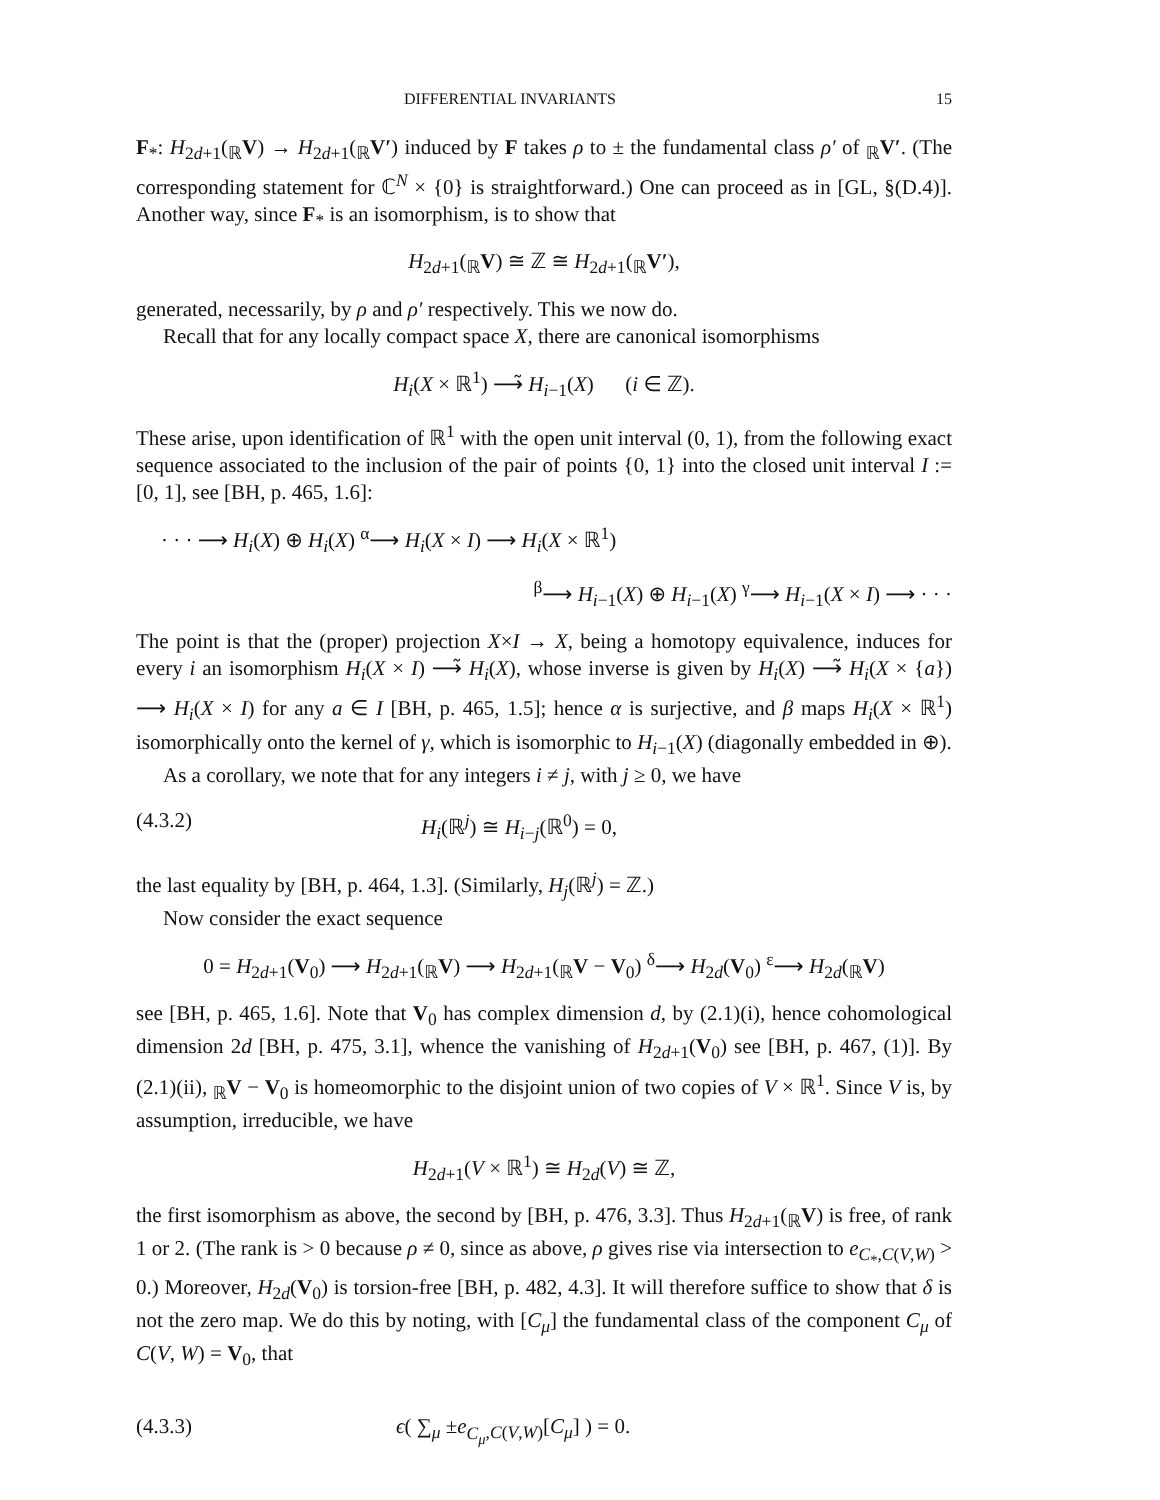DIFFERENTIAL INVARIANTS 15
F<sub>*</sub>: H<sub>2d+1</sub>(<sub>ℝ</sub>V) → H<sub>2d+1</sub>(<sub>ℝ</sub>V′) induced by F takes ρ to ± the fundamental class ρ′ of <sub>ℝ</sub>V′. (The corresponding statement for ℂ<sup>N</sup> × {0} is straightforward.) One can proceed as in [GL, §(D.4)]. Another way, since F<sub>*</sub> is an isomorphism, is to show that
H<sub>2d+1</sub>(<sub>ℝ</sub>V) ≅ ℤ ≅ H<sub>2d+1</sub>(<sub>ℝ</sub>V′),
generated, necessarily, by ρ and ρ′ respectively. This we now do.
Recall that for any locally compact space X, there are canonical isomorphisms
H<sub>i</sub>(X × ℝ<sup>1</sup>) ⟶̃ H<sub>i−1</sub>(X) (i ∈ ℤ).
These arise, upon identification of ℝ<sup>1</sup> with the open unit interval (0, 1), from the following exact sequence associated to the inclusion of the pair of points {0, 1} into the closed unit interval I := [0, 1], see [BH, p. 465, 1.6]:
· · · ⟶ H<sub>i</sub>(X) ⊕ H<sub>i</sub>(X) <sup>α</sup>⟶ H<sub>i</sub>(X × I) ⟶ H<sub>i</sub>(X × ℝ<sup>1</sup>)
<sup>β</sup>⟶ H<sub>i−1</sub>(X) ⊕ H<sub>i−1</sub>(X) <sup>γ</sup>⟶ H<sub>i−1</sub>(X × I) ⟶ · · ·
The point is that the (proper) projection X×I → X, being a homotopy equivalence, induces for every i an isomorphism H<sub>i</sub>(X × I) ⟶̃ H<sub>i</sub>(X), whose inverse is given by H<sub>i</sub>(X) ⟶̃ H<sub>i</sub>(X × {a}) ⟶ H<sub>i</sub>(X × I) for any a ∈ I [BH, p. 465, 1.5]; hence α is surjective, and β maps H<sub>i</sub>(X × ℝ<sup>1</sup>) isomorphically onto the kernel of γ, which is isomorphic to H<sub>i−1</sub>(X) (diagonally embedded in ⊕).
As a corollary, we note that for any integers i ≠ j, with j ≥ 0, we have
(4.3.2) H<sub>i</sub>(ℝ<sup>j</sup>) ≅ H<sub>i−j</sub>(ℝ<sup>0</sup>) = 0,
the last equality by [BH, p. 464, 1.3]. (Similarly, H<sub>j</sub>(ℝ<sup>j</sup>) = ℤ.)
Now consider the exact sequence
0 = H<sub>2d+1</sub>(V<sub>0</sub>) ⟶ H<sub>2d+1</sub>(<sub>ℝ</sub>V) ⟶ H<sub>2d+1</sub>(<sub>ℝ</sub>V − V<sub>0</sub>) <sup>δ</sup>⟶ H<sub>2d</sub>(V<sub>0</sub>) <sup>ε</sup>⟶ H<sub>2d</sub>(<sub>ℝ</sub>V)
see [BH, p. 465, 1.6]. Note that V<sub>0</sub> has complex dimension d, by (2.1)(i), hence cohomological dimension 2d [BH, p. 475, 3.1], whence the vanishing of H<sub>2d+1</sub>(V<sub>0</sub>) see [BH, p. 467, (1)]. By (2.1)(ii), <sub>ℝ</sub>V − V<sub>0</sub> is homeomorphic to the disjoint union of two copies of V × ℝ<sup>1</sup>. Since V is, by assumption, irreducible, we have
H<sub>2d+1</sub>(V × ℝ<sup>1</sup>) ≅ H<sub>2d</sub>(V) ≅ ℤ,
the first isomorphism as above, the second by [BH, p. 476, 3.3]. Thus H<sub>2d+1</sub>(<sub>ℝ</sub>V) is free, of rank 1 or 2. (The rank is > 0 because ρ ≠ 0, since as above, ρ gives rise via intersection to e<sub>C<sub>*</sub>,C(V,W)</sub> > 0.) Moreover, H<sub>2d</sub>(V<sub>0</sub>) is torsion-free [BH, p. 482, 4.3]. It will therefore suffice to show that δ is not the zero map. We do this by noting, with [C<sub>μ</sub>] the fundamental class of the component C<sub>μ</sub> of C(V, W) = V<sub>0</sub>, that
(4.3.3) ϵ( ∑<sub>μ</sub> ±e<sub>C<sub>μ</sub>,C(V,W)</sub>[C<sub>μ</sub>] ) = 0.